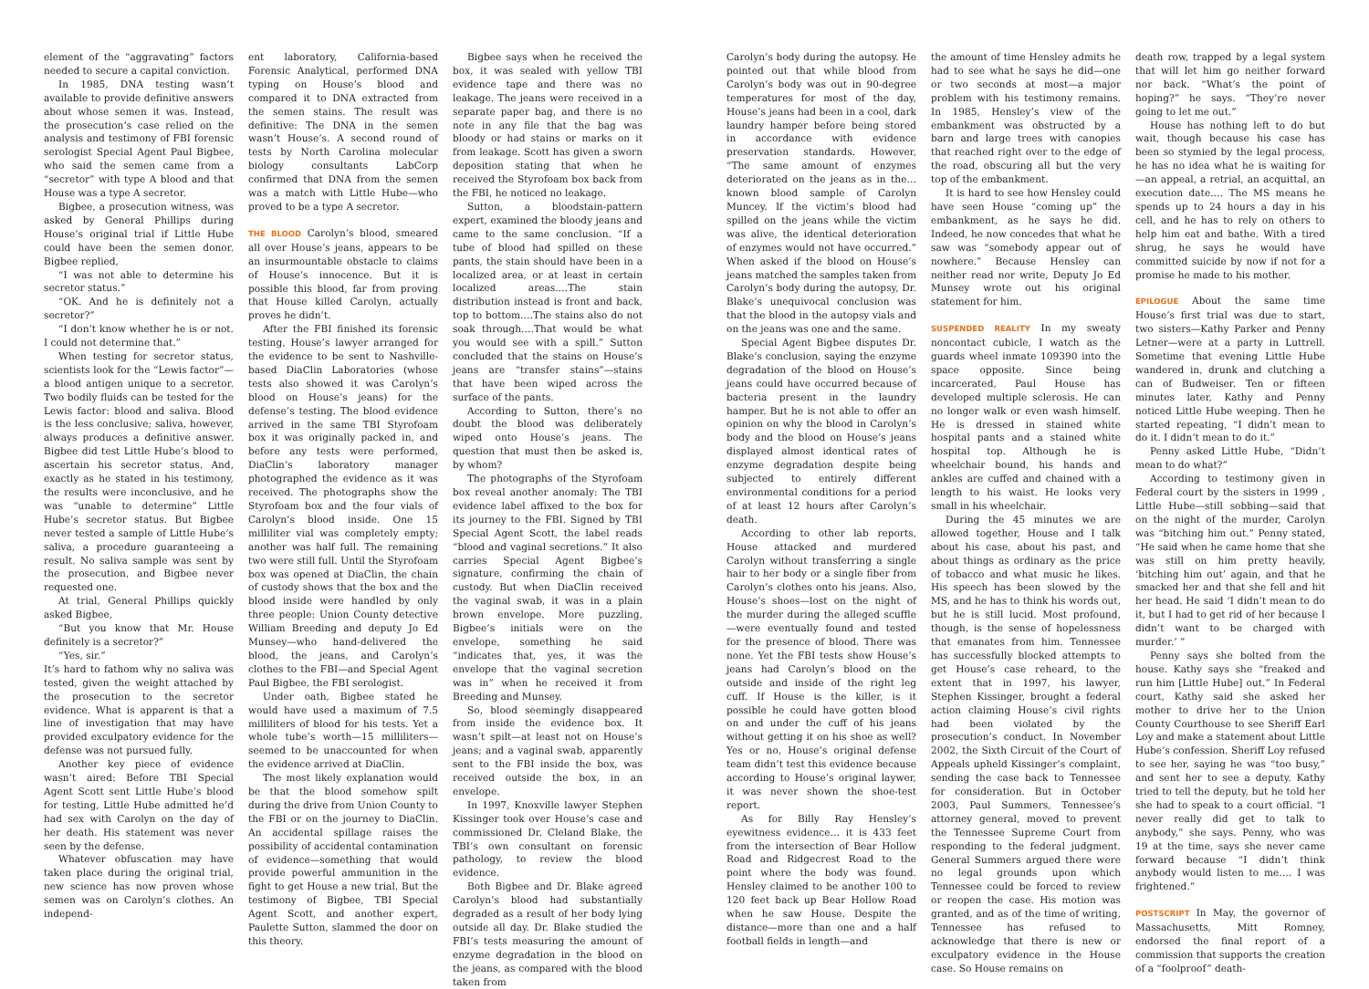element of the “aggravating” factors needed to secure a capital conviction.
In 1985, DNA testing wasn’t available to provide definitive answers about whose semen it was. Instead, the prosecution’s case relied on the analysis and testimony of FBI forensic serologist Special Agent Paul Bigbee, who said the semen came from a “secretor” with type A blood and that House was a type A secretor.
Bigbee, a prosecution witness, was asked by General Phillips during House’s original trial if Little Hube could have been the semen donor. Bigbee replied,
“I was not able to determine his secretor status.”
“OK. And he is definitely not a secretor?”
“I don’t know whether he is or not. I could not determine that.”
When testing for secretor status, scientists look for the “Lewis factor”—a blood antigen unique to a secretor. Two bodily fluids can be tested for the Lewis factor: blood and saliva. Blood is the less conclusive; saliva, however, always produces a definitive answer. Bigbee did test Little Hube’s blood to ascertain his secretor status. And, exactly as he stated in his testimony, the results were inconclusive, and he was “unable to determine” Little Hube’s secretor status. But Bigbee never tested a sample of Little Hube’s saliva, a procedure guaranteeing a result. No saliva sample was sent by the prosecution, and Bigbee never requested one.
At trial, General Phillips quickly asked Bigbee,
“But you know that Mr. House definitely is a secretor?”
“Yes, sir.”
It’s hard to fathom why no saliva was tested, given the weight attached by the prosecution to the secretor evidence. What is apparent is that a line of investigation that may have provided exculpatory evidence for the defense was not pursued fully.
Another key piece of evidence wasn’t aired: Before TBI Special Agent Scott sent Little Hube’s blood for testing, Little Hube admitted he’d had sex with Carolyn on the day of her death. His statement was never seen by the defense.
Whatever obfuscation may have taken place during the original trial, new science has now proven whose semen was on Carolyn’s clothes. An independ-
ent laboratory, California-based Forensic Analytical, performed DNA typing on House’s blood and compared it to DNA extracted from the semen stains. The result was definitive: The DNA in the semen wasn’t House’s. A second round of tests by North Carolina molecular biology consultants LabCorp confirmed that DNA from the semen was a match with Little Hube—who proved to be a type A secretor.
THE BLOOD Carolyn’s blood, smeared all over House’s jeans, appears to be an insurmountable obstacle to claims of House’s innocence. But it is possible this blood, far from proving that House killed Carolyn, actually proves he didn’t.
After the FBI finished its forensic testing, House’s lawyer arranged for the evidence to be sent to Nashville-based DiaClin Laboratories (whose tests also showed it was Carolyn’s blood on House’s jeans) for the defense’s testing. The blood evidence arrived in the same TBI Styrofoam box it was originally packed in, and before any tests were performed, DiaClin’s laboratory manager photographed the evidence as it was received. The photographs show the Styrofoam box and the four vials of Carolyn’s blood inside. One 15 milliliter vial was completely empty; another was half full. The remaining two were still full. Until the Styrofoam box was opened at DiaClin, the chain of custody shows that the box and the blood inside were handled by only three people: Union County detective William Breeding and deputy Jo Ed Munsey—who hand-delivered the blood, the jeans, and Carolyn’s clothes to the FBI—and Special Agent Paul Bigbee, the FBI serologist.
Under oath, Bigbee stated he would have used a maximum of 7.5 milliliters of blood for his tests. Yet a whole tube’s worth—15 milliliters—seemed to be unaccounted for when the evidence arrived at DiaClin.
The most likely explanation would be that the blood somehow spilt during the drive from Union County to the FBI or on the journey to DiaClin. An accidental spillage raises the possibility of accidental contamination of evidence—something that would provide powerful ammunition in the fight to get House a new trial. But the testimony of Bigbee, TBI Special Agent Scott, and another expert, Paulette Sutton, slammed the door on this theory.
Bigbee says when he received the box, it was sealed with yellow TBI evidence tape and there was no leakage. The jeans were received in a separate paper bag, and there is no note in any file that the bag was bloody or had stains or marks on it from leakage. Scott has given a sworn deposition stating that when he received the Styrofoam box back from the FBI, he noticed no leakage.
Sutton, a bloodstain-pattern expert, examined the bloody jeans and came to the same conclusion. “If a tube of blood had spilled on these pants, the stain should have been in a localized area, or at least in certain localized areas.…The stain distribution instead is front and back, top to bottom.…The stains also do not soak through.…That would be what you would see with a spill.” Sutton concluded that the stains on House’s jeans are “transfer stains”—stains that have been wiped across the surface of the pants.
According to Sutton, there’s no doubt the blood was deliberately wiped onto House’s jeans. The question that must then be asked is, by whom?
The photographs of the Styrofoam box reveal another anomaly: The TBI evidence label affixed to the box for its journey to the FBI. Signed by TBI Special Agent Scott, the label reads “blood and vaginal secretions.” It also carries Special Agent Bigbee’s signature, confirming the chain of custody. But when DiaClin received the vaginal swab, it was in a plain brown envelope. More puzzling, Bigbee’s initials were on the envelope, something he said “indicates that, yes, it was the envelope that the vaginal secretion was in” when he received it from Breeding and Munsey.
So, blood seemingly disappeared from inside the evidence box. It wasn’t spilt—at least not on House’s jeans; and a vaginal swab, apparently sent to the FBI inside the box, was received outside the box, in an envelope.
In 1997, Knoxville lawyer Stephen Kissinger took over House’s case and commissioned Dr. Cleland Blake, the TBI’s own consultant on forensic pathology, to review the blood evidence.
Both Bigbee and Dr. Blake agreed Carolyn’s blood had substantially degraded as a result of her body lying outside all day. Dr. Blake studied the FBI’s tests measuring the amount of enzyme degradation in the blood on the jeans, as compared with the blood taken from
Carolyn’s body during the autopsy. He pointed out that while blood from Carolyn’s body was out in 90-degree temperatures for most of the day, House’s jeans had been in a cool, dark laundry hamper before being stored in accordance with evidence preservation standards. However, “The same amount of enzymes deteriorated on the jeans as in the… known blood sample of Carolyn Muncey. If the victim’s blood had spilled on the jeans while the victim was alive, the identical deterioration of enzymes would not have occurred.” When asked if the blood on House’s jeans matched the samples taken from Carolyn’s body during the autopsy, Dr. Blake’s unequivocal conclusion was that the blood in the autopsy vials and on the jeans was one and the same.
Special Agent Bigbee disputes Dr. Blake’s conclusion, saying the enzyme degradation of the blood on House’s jeans could have occurred because of bacteria present in the laundry hamper. But he is not able to offer an opinion on why the blood in Carolyn’s body and the blood on House’s jeans displayed almost identical rates of enzyme degradation despite being subjected to entirely different environmental conditions for a period of at least 12 hours after Carolyn’s death.
According to other lab reports, House attacked and murdered Carolyn without transferring a single hair to her body or a single fiber from Carolyn’s clothes onto his jeans. Also, House’s shoes—lost on the night of the murder during the alleged scuffle—were eventually found and tested for the presence of blood. There was none. Yet the FBI tests show House’s jeans had Carolyn’s blood on the outside and inside of the right leg cuff. If House is the killer, is it possible he could have gotten blood on and under the cuff of his jeans without getting it on his shoe as well? Yes or no, House’s original defense team didn’t test this evidence because according to House’s original laywer, it was never shown the shoe-test report.
As for Billy Ray Hensley’s eyewitness evidence… it is 433 feet from the intersection of Bear Hollow Road and Ridgecrest Road to the point where the body was found. Hensley claimed to be another 100 to 120 feet back up Bear Hollow Road when he saw House. Despite the distance—more than one and a half football fields in length—and
the amount of time Hensley admits he had to see what he says he did—one or two seconds at most—a major problem with his testimony remains. In 1985, Hensley’s view of the embankment was obstructed by a barn and large trees with canopies that reached right over to the edge of the road, obscuring all but the very top of the embankment.
It is hard to see how Hensley could have seen House “coming up” the embankment, as he says he did. Indeed, he now concedes that what he saw was “somebody appear out of nowhere.” Because Hensley can neither read nor write, Deputy Jo Ed Munsey wrote out his original statement for him.
SUSPENDED REALITY In my sweaty noncontact cubicle, I watch as the guards wheel inmate 109390 into the space opposite. Since being incarcerated, Paul House has developed multiple sclerosis. He can no longer walk or even wash himself. He is dressed in stained white hospital pants and a stained white hospital top. Although he is wheelchair bound, his hands and ankles are cuffed and chained with a length to his waist. He looks very small in his wheelchair.
During the 45 minutes we are allowed together, House and I talk about his case, about his past, and about things as ordinary as the price of tobacco and what music he likes. His speech has been slowed by the MS, and he has to think his words out, but he is still lucid. Most profound, though, is the sense of hopelessness that emanates from him. Tennessee has successfully blocked attempts to get House’s case reheard, to the extent that in 1997, his lawyer, Stephen Kissinger, brought a federal action claiming House’s civil rights had been violated by the prosecution’s conduct. In November 2002, the Sixth Circuit of the Court of Appeals upheld Kissinger’s complaint, sending the case back to Tennessee for consideration. But in October 2003, Paul Summers, Tennessee’s attorney general, moved to prevent the Tennessee Supreme Court from responding to the federal judgment. General Summers argued there were no legal grounds upon which Tennessee could be forced to review or reopen the case. His motion was granted, and as of the time of writing, Tennessee has refused to acknowledge that there is new or exculpatory evidence in the House case. So House remains on
death row, trapped by a legal system that will let him go neither forward nor back. “What’s the point of hoping?” he says. “They’re never going to let me out.”
House has nothing left to do but wait, though because his case has been so stymied by the legal process, he has no idea what he is waiting for—an appeal, a retrial, an acquittal, an execution date.… The MS means he spends up to 24 hours a day in his cell, and he has to rely on others to help him eat and bathe. With a tired shrug, he says he would have committed suicide by now if not for a promise he made to his mother.
EPILOGUE About the same time House’s first trial was due to start, two sisters—Kathy Parker and Penny Letner—were at a party in Luttrell. Sometime that evening Little Hube wandered in, drunk and clutching a can of Budweiser. Ten or fifteen minutes later, Kathy and Penny noticed Little Hube weeping. Then he started repeating, “I didn’t mean to do it. I didn’t mean to do it.”
Penny asked Little Hube, “Didn’t mean to do what?”
According to testimony given in Federal court by the sisters in 1999 , Little Hube—still sobbing—said that on the night of the murder, Carolyn was “bitching him out.” Penny stated, “He said when he came home that she was still on him pretty heavily, ‘bitching him out’ again, and that he smacked her and that she fell and hit her head. He said ‘I didn’t mean to do it, but I had to get rid of her because I didn’t want to be charged with murder.’ ”
Penny says she bolted from the house. Kathy says she “freaked and run him [Little Hube] out.” In Federal court, Kathy said she asked her mother to drive her to the Union County Courthouse to see Sheriff Earl Loy and make a statement about Little Hube’s confession. Sheriff Loy refused to see her, saying he was “too busy,” and sent her to see a deputy. Kathy tried to tell the deputy, but he told her she had to speak to a court official. “I never really did get to talk to anybody,” she says. Penny, who was 19 at the time, says she never came forward because “I didn’t think anybody would listen to me.… I was frightened.”
POSTSCRIPT In May, the governor of Massachusetts, Mitt Romney, endorsed the final report of a commission that supports the creation of a “foolproof” death-